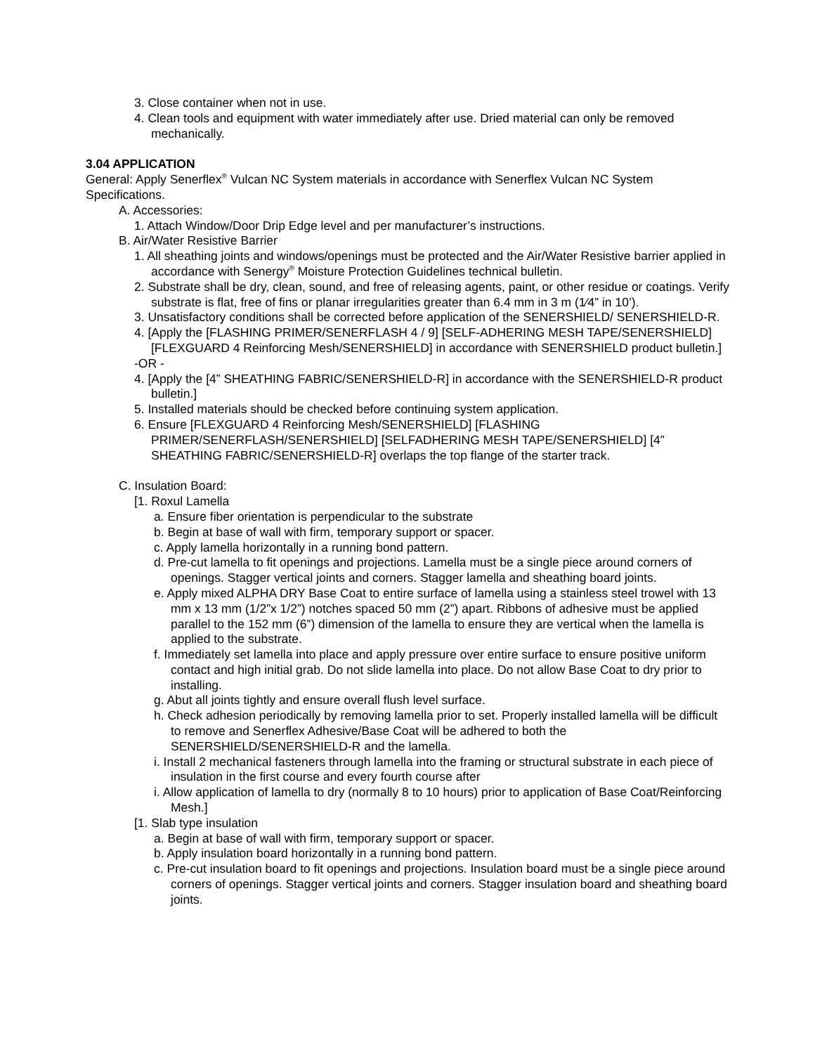3. Close container when not in use.
4. Clean tools and equipment with water immediately after use. Dried material can only be removed mechanically.
3.04 APPLICATION
General: Apply Senerflex<sup>®</sup> Vulcan NC System materials in accordance with Senerflex Vulcan NC System Specifications.
A. Accessories:
1. Attach Window/Door Drip Edge level and per manufacturer’s instructions.
B. Air/Water Resistive Barrier
1. All sheathing joints and windows/openings must be protected and the Air/Water Resistive barrier applied in accordance with Senergy<sup>®</sup> Moisture Protection Guidelines technical bulletin.
2. Substrate shall be dry, clean, sound, and free of releasing agents, paint, or other residue or coatings. Verify substrate is flat, free of fins or planar irregularities greater than 6.4 mm in 3 m (1⁄4” in 10’).
3. Unsatisfactory conditions shall be corrected before application of the SENERSHIELD/ SENERSHIELD-R.
4. [Apply the [FLASHING PRIMER/SENERFLASH 4 / 9] [SELF-ADHERING MESH TAPE/SENERSHIELD] [FLEXGUARD 4 Reinforcing Mesh/SENERSHIELD] in accordance with SENERSHIELD product bulletin.]
-OR -
4. [Apply the [4” SHEATHING FABRIC/SENERSHIELD-R] in accordance with the SENERSHIELD-R product bulletin.]
5. Installed materials should be checked before continuing system application.
6. Ensure [FLEXGUARD 4 Reinforcing Mesh/SENERSHIELD] [FLASHING PRIMER/SENERFLASH/SENERSHIELD] [SELFADHERING MESH TAPE/SENERSHIELD] [4” SHEATHING FABRIC/SENERSHIELD-R] overlaps the top flange of the starter track.
C. Insulation Board:
[1. Roxul Lamella
a. Ensure fiber orientation is perpendicular to the substrate
b. Begin at base of wall with firm, temporary support or spacer.
c. Apply lamella horizontally in a running bond pattern.
d. Pre-cut lamella to fit openings and projections. Lamella must be a single piece around corners of openings. Stagger vertical joints and corners. Stagger lamella and sheathing board joints.
e. Apply mixed ALPHA DRY Base Coat to entire surface of lamella using a stainless steel trowel with 13 mm x 13 mm (1/2”x 1/2”) notches spaced 50 mm (2”) apart. Ribbons of adhesive must be applied parallel to the 152 mm (6”) dimension of the lamella to ensure they are vertical when the lamella is applied to the substrate.
f. Immediately set lamella into place and apply pressure over entire surface to ensure positive uniform contact and high initial grab. Do not slide lamella into place. Do not allow Base Coat to dry prior to installing.
g. Abut all joints tightly and ensure overall flush level surface.
h. Check adhesion periodically by removing lamella prior to set. Properly installed lamella will be difficult to remove and Senerflex Adhesive/Base Coat will be adhered to both the SENERSHIELD/SENERSHIELD-R and the lamella.
i. Install 2 mechanical fasteners through lamella into the framing or structural substrate in each piece of insulation in the first course and every fourth course after
i. Allow application of lamella to dry (normally 8 to 10 hours) prior to application of Base Coat/Reinforcing Mesh.]
[1. Slab type insulation
a. Begin at base of wall with firm, temporary support or spacer.
b. Apply insulation board horizontally in a running bond pattern.
c. Pre-cut insulation board to fit openings and projections. Insulation board must be a single piece around corners of openings. Stagger vertical joints and corners. Stagger insulation board and sheathing board joints.